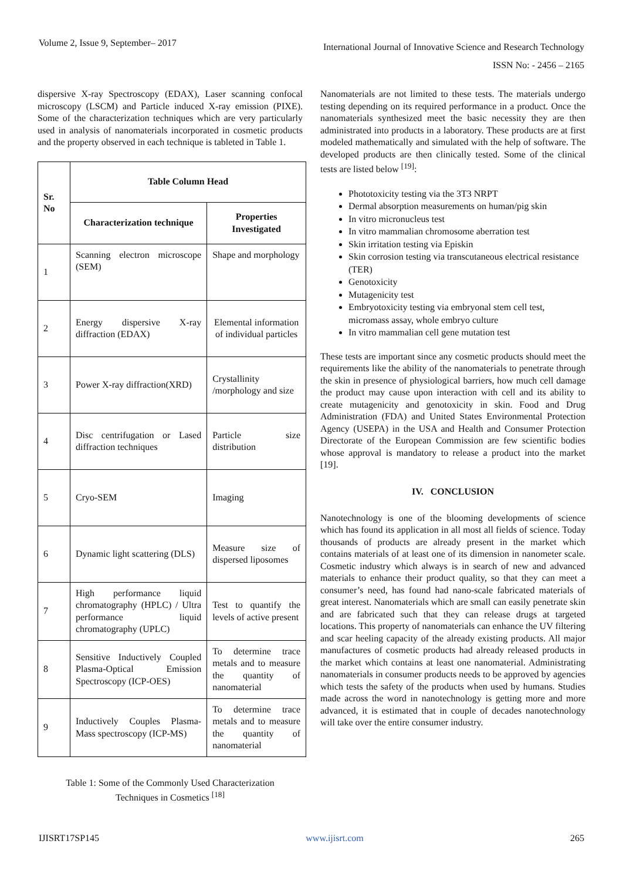Volume 2, Issue 9, September– 2017 International Journal of Innovative Science and Research Technology
ISSN No: - 2456 – 2165
dispersive X-ray Spectroscopy (EDAX), Laser scanning confocal microscopy (LSCM) and Particle induced X-ray emission (PIXE). Some of the characterization techniques which are very particularly used in analysis of nanomaterials incorporated in cosmetic products and the property observed in each technique is tableted in Table 1.
| Sr. No | Table Column Head | |
| --- | --- | --- |
| | Characterization technique | Properties Investigated |
| 1 | Scanning electron microscope (SEM) | Shape and morphology |
| 2 | Energy dispersive X-ray diffraction (EDAX) | Elemental information of individual particles |
| 3 | Power X-ray diffraction(XRD) | Crystallinity /morphology and size |
| 4 | Disc centrifugation or Lased diffraction techniques | Particle size distribution |
| 5 | Cryo-SEM | Imaging |
| 6 | Dynamic light scattering (DLS) | Measure size of dispersed liposomes |
| 7 | High performance liquid chromatography (HPLC) / Ultra performance liquid chromatography (UPLC) | Test to quantify the levels of active present |
| 8 | Sensitive Inductively Coupled Plasma-Optical Emission Spectroscopy (ICP-OES) | To determine trace metals and to measure the quantity of nanomaterial |
| 9 | Inductively Couples Plasma-Mass spectroscopy (ICP-MS) | To determine trace metals and to measure the quantity of nanomaterial |
Table 1: Some of the Commonly Used Characterization
Techniques in Cosmetics <sup>[18]</sup>
Nanomaterials are not limited to these tests. The materials undergo testing depending on its required performance in a product. Once the nanomaterials synthesized meet the basic necessity they are then administrated into products in a laboratory. These products are at first modeled mathematically and simulated with the help of software. The developed products are then clinically tested. Some of the clinical tests are listed below <sup>[19]</sup>:
Phototoxicity testing via the 3T3 NRPT
Dermal absorption measurements on human/pig skin
In vitro micronucleus test
In vitro mammalian chromosome aberration test
Skin irritation testing via Episkin
Skin corrosion testing via transcutaneous electrical resistance (TER)
Genotoxicity
Mutagenicity test
Embryotoxicity testing via embryonal stem cell test, micromass assay, whole embryo culture
In vitro mammalian cell gene mutation test
These tests are important since any cosmetic products should meet the requirements like the ability of the nanomaterials to penetrate through the skin in presence of physiological barriers, how much cell damage the product may cause upon interaction with cell and its ability to create mutagenicity and genotoxicity in skin. Food and Drug Administration (FDA) and United States Environmental Protection Agency (USEPA) in the USA and Health and Consumer Protection Directorate of the European Commission are few scientific bodies whose approval is mandatory to release a product into the market [19].
IV. CONCLUSION
Nanotechnology is one of the blooming developments of science which has found its application in all most all fields of science. Today thousands of products are already present in the market which contains materials of at least one of its dimension in nanometer scale. Cosmetic industry which always is in search of new and advanced materials to enhance their product quality, so that they can meet a consumer’s need, has found had nano-scale fabricated materials of great interest. Nanomaterials which are small can easily penetrate skin and are fabricated such that they can release drugs at targeted locations. This property of nanomaterials can enhance the UV filtering and scar heeling capacity of the already existing products. All major manufactures of cosmetic products had already released products in the market which contains at least one nanomaterial. Administrating nanomaterials in consumer products needs to be approved by agencies which tests the safety of the products when used by humans. Studies made across the word in nanotechnology is getting more and more advanced, it is estimated that in couple of decades nanotechnology will take over the entire consumer industry.
IJISRT17SP145 www.ijisrt.com 265